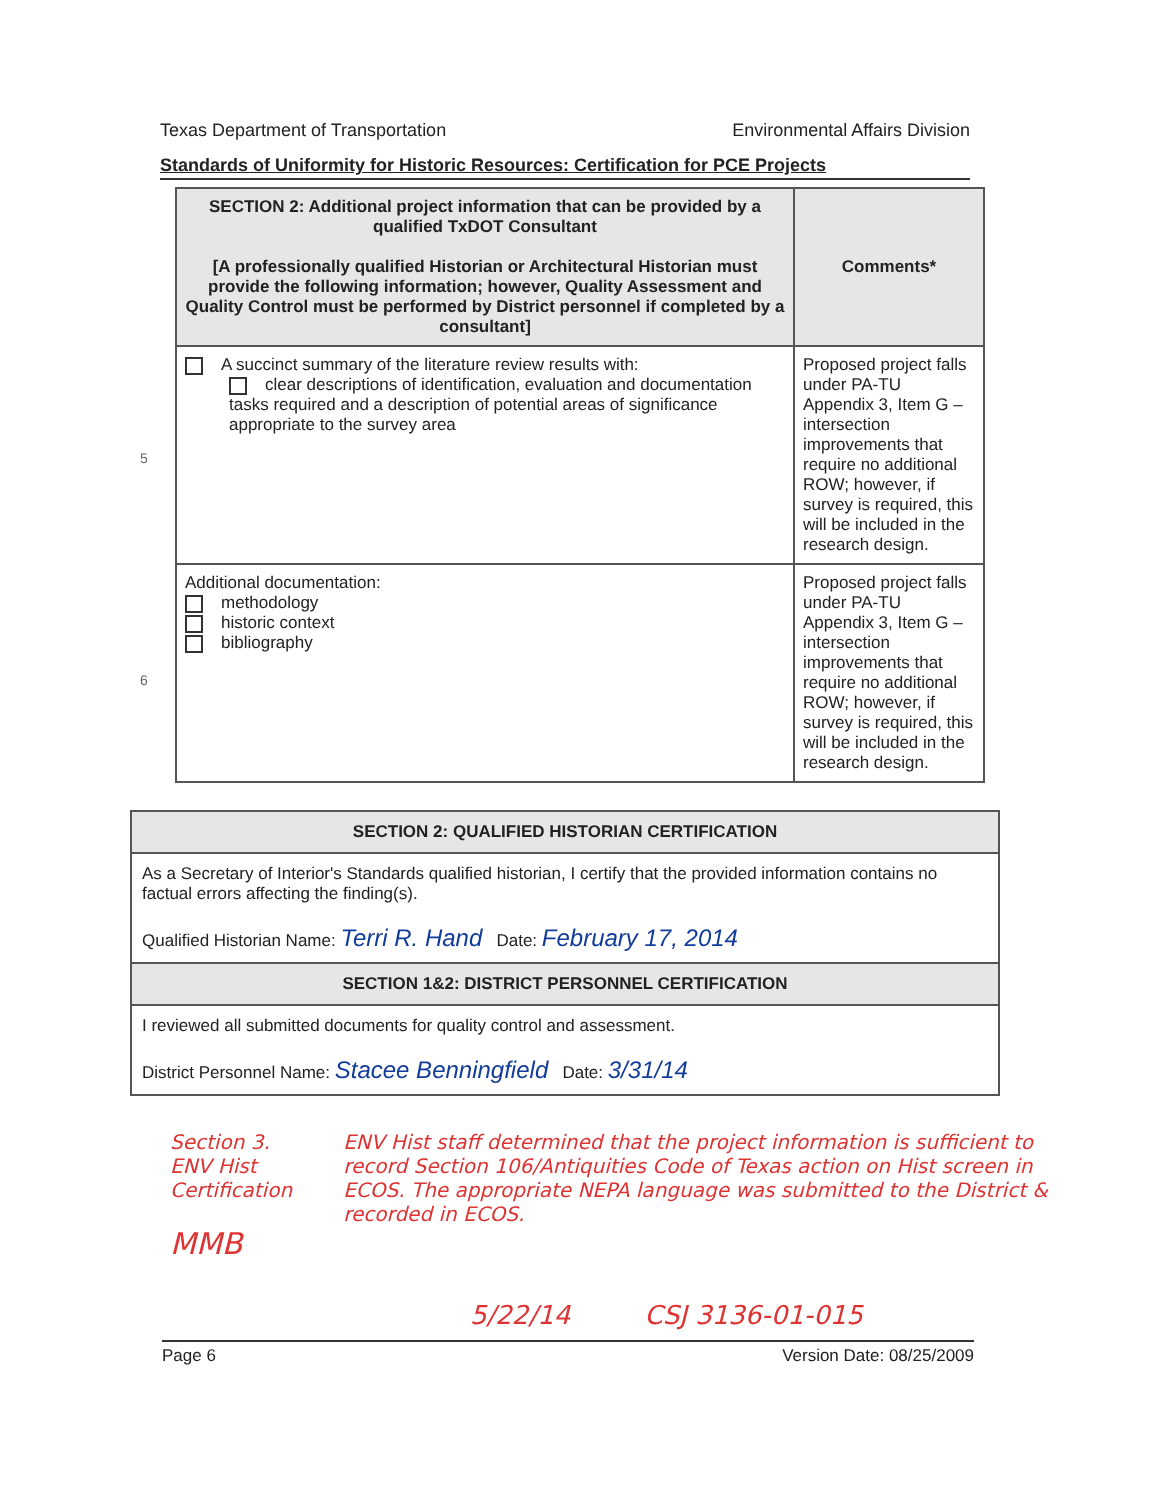Texas Department of Transportation Environmental Affairs Division
Standards of Uniformity for Historic Resources: Certification for PCE Projects
| SECTION 2: Additional project information that can be provided by a qualified TxDOT Consultant [A professionally qualified Historian or Architectural Historian must provide the following information; however, Quality Assessment and Quality Control must be performed by District personnel if completed by a consultant] | Comments* |
| --- | --- |
| A succinct summary of the literature review results with: clear descriptions of identification, evaluation and documentation tasks required and a description of potential areas of significance appropriate to the survey area | Proposed project falls under PA-TU Appendix 3, Item G – intersection improvements that require no additional ROW; however, if survey is required, this will be included in the research design. |
| Additional documentation: methodology historic context bibliography | Proposed project falls under PA-TU Appendix 3, Item G – intersection improvements that require no additional ROW; however, if survey is required, this will be included in the research design. |
5
6
| SECTION 2: QUALIFIED HISTORIAN CERTIFICATION |
| As a Secretary of Interior's Standards qualified historian, I certify that the provided information contains no factual errors affecting the finding(s). Qualified Historian Name: Terri R. Hand Date: February 17, 2014 |
| SECTION 1&2: DISTRICT PERSONNEL CERTIFICATION |
| I reviewed all submitted documents for quality control and assessment. District Personnel Name: Stacee Benningfield Date: 3/31/14 |
Section 3. ENV Hist Certification
MMB
ENV Hist staff determined that the project information is sufficient to record Section 106/Antiquities Code of Texas action on Hist screen in ECOS. The appropriate NEPA language was submitted to the District & recorded in ECOS.
5/22/14 CSJ 3136-01-015
Page 6 Version Date: 08/25/2009